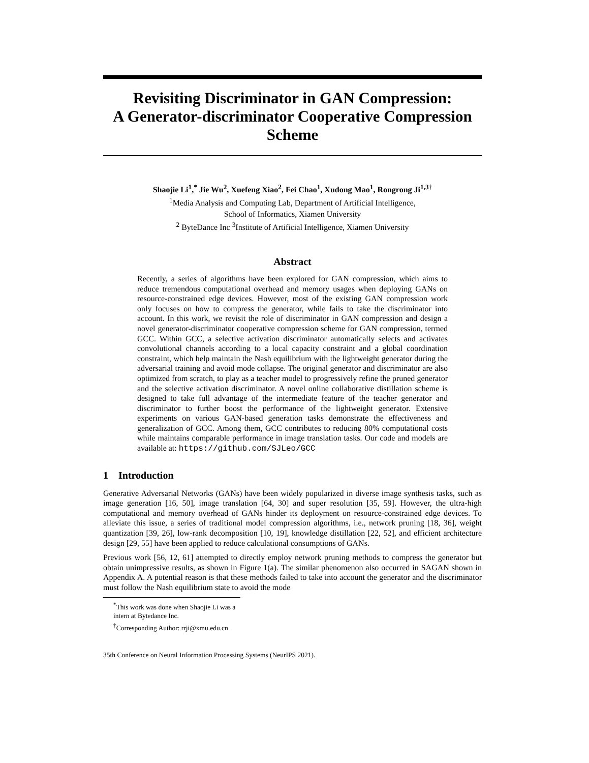Revisiting Discriminator in GAN Compression:
A Generator-discriminator Cooperative Compression
Scheme
Shaojie Li<sup>1</sup>,<sup>*</sup> Jie Wu<sup>2</sup>, Xuefeng Xiao<sup>2</sup>, Fei Chao<sup>1</sup>, Xudong Mao<sup>1</sup>, Rongrong Ji<sup>1,3</sup><sup>†</sup>
<sup>1</sup> Media Analysis and Computing Lab, Department of Artificial Intelligence,
School of Informatics, Xiamen University
<sup>2</sup> ByteDance Inc <sup>3</sup>Institute of Artificial Intelligence, Xiamen University
Abstract
Recently, a series of algorithms have been explored for GAN compression, which aims to reduce tremendous computational overhead and memory usages when deploying GANs on resource-constrained edge devices. However, most of the existing GAN compression work only focuses on how to compress the generator, while fails to take the discriminator into account. In this work, we revisit the role of discriminator in GAN compression and design a novel generator-discriminator cooperative compression scheme for GAN compression, termed GCC. Within GCC, a selective activation discriminator automatically selects and activates convolutional channels according to a local capacity constraint and a global coordination constraint, which help maintain the Nash equilibrium with the lightweight generator during the adversarial training and avoid mode collapse. The original generator and discriminator are also optimized from scratch, to play as a teacher model to progressively refine the pruned generator and the selective activation discriminator. A novel online collaborative distillation scheme is designed to take full advantage of the intermediate feature of the teacher generator and discriminator to further boost the performance of the lightweight generator. Extensive experiments on various GAN-based generation tasks demonstrate the effectiveness and generalization of GCC. Among them, GCC contributes to reducing 80% computational costs while maintains comparable performance in image translation tasks. Our code and models are available at: https://github.com/SJLeo/GCC
1 Introduction
Generative Adversarial Networks (GANs) have been widely popularized in diverse image synthesis tasks, such as image generation [16, 50], image translation [64, 30] and super resolution [35, 59]. However, the ultra-high computational and memory overhead of GANs hinder its deployment on resource-constrained edge devices. To alleviate this issue, a series of traditional model compression algorithms, i.e., network pruning [18, 36], weight quantization [39, 26], low-rank decomposition [10, 19], knowledge distillation [22, 52], and efficient architecture design [29, 55] have been applied to reduce calculational consumptions of GANs.
Previous work [56, 12, 61] attempted to directly employ network pruning methods to compress the generator but obtain unimpressive results, as shown in Figure 1(a). The similar phenomenon also occurred in SAGAN shown in Appendix A. A potential reason is that these methods failed to take into account the generator and the discriminator must follow the Nash equilibrium state to avoid the mode
<sup>*</sup> This work was done when Shaojie Li was a intern at Bytedance Inc.
<sup>†</sup> Corresponding Author: rrji@xmu.edu.cn
35th Conference on Neural Information Processing Systems (NeurIPS 2021).